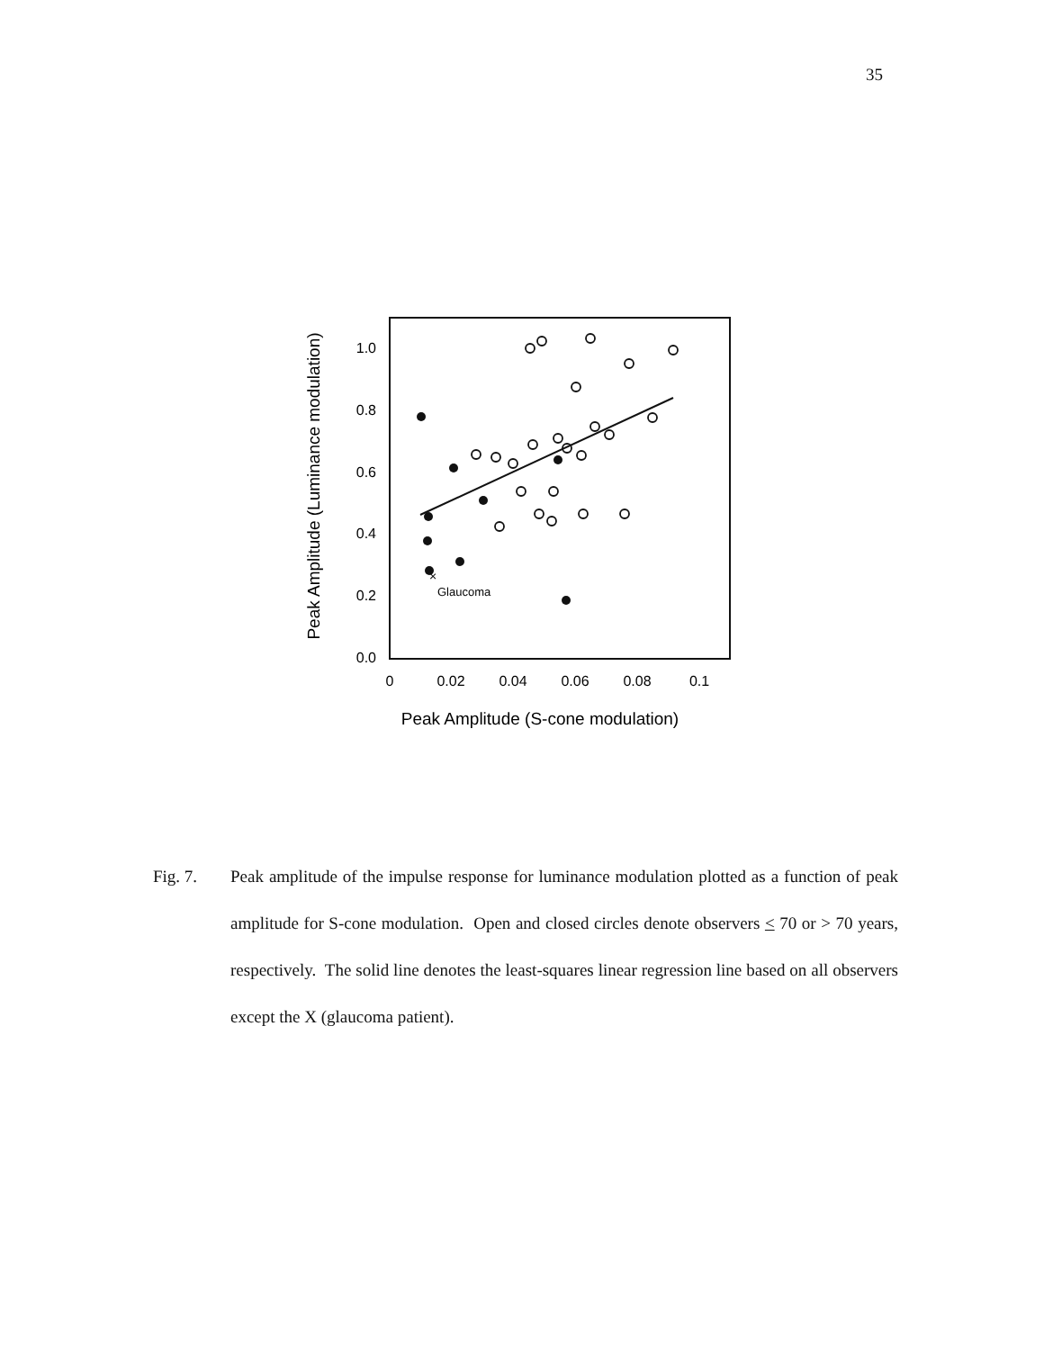35
1.0
0.8
0.6
0.4
0.2
0.0
0
0.02
0.04
0.06
0.08
0.1
Peak Amplitude (S-cone modulation)
Peak Amplitude (Luminance modulation)
×
Glaucoma
Fig. 7. Peak amplitude of the impulse response for luminance modulation plotted as a function of peak amplitude for S-cone modulation. Open and closed circles denote observers < 70 or > 70 years, respectively. The solid line denotes the least-squares linear regression line based on all observers except the X (glaucoma patient).